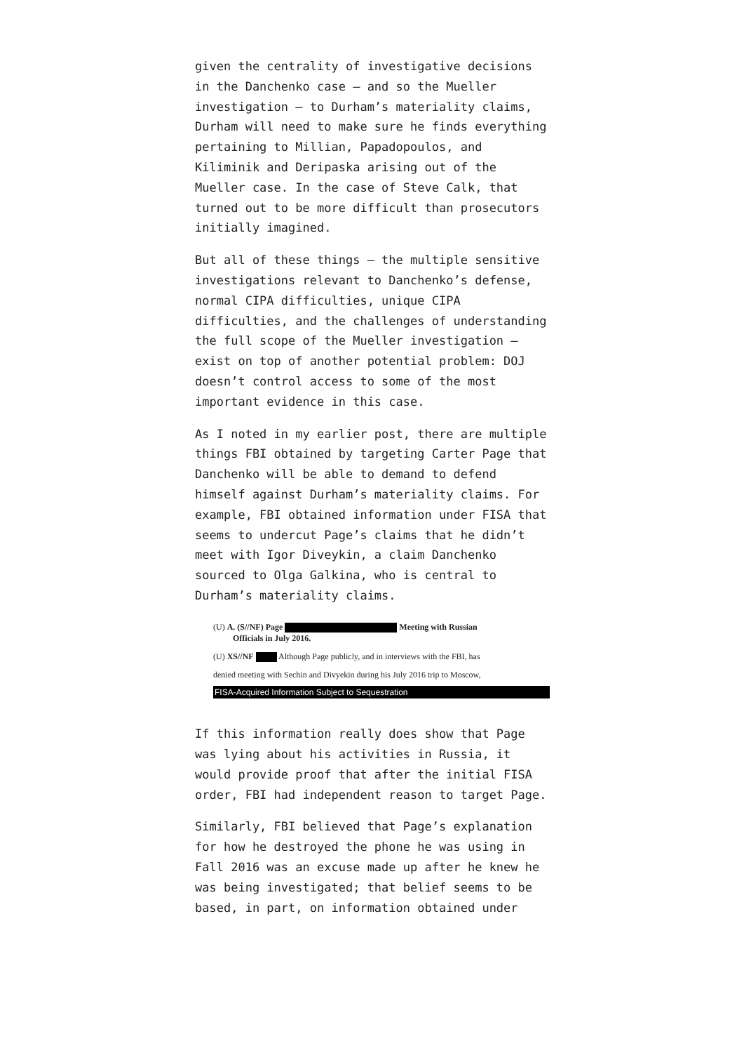given the centrality of investigative decisions in the Danchenko case – and so the Mueller investigation – to Durham’s materiality claims, Durham will need to make sure he finds everything pertaining to Millian, Papadopoulos, and Kiliminik and Deripaska arising out of the Mueller case. In the case of Steve Calk, that turned out to be more difficult than prosecutors initially imagined.
But all of these things – the multiple sensitive investigations relevant to Danchenko’s defense, normal CIPA difficulties, unique CIPA difficulties, and the challenges of understanding the full scope of the Mueller investigation – exist on top of another potential problem: DOJ doesn’t control access to some of the most important evidence in this case.
As I noted in my earlier post, there are multiple things FBI obtained by targeting Carter Page that Danchenko will be able to demand to defend himself against Durham’s materiality claims. For example, FBI obtained information under FISA that seems to undercut Page’s claims that he didn’t meet with Igor Diveykin, a claim Danchenko sourced to Olga Galkina, who is central to Durham’s materiality claims.
(U) A. (S//NF) Page Meeting with Russian
Officials in July 2016.
(U) XS//NF Although Page publicly, and in interviews with the FBI, has
denied meeting with Sechin and Divyekin during his July 2016 trip to Moscow,
FISA-Acquired Information Subject to Sequestration
If this information really does show that Page was lying about his activities in Russia, it would provide proof that after the initial FISA order, FBI had independent reason to target Page.
Similarly, FBI believed that Page’s explanation for how he destroyed the phone he was using in Fall 2016 was an excuse made up after he knew he was being investigated; that belief seems to be based, in part, on information obtained under